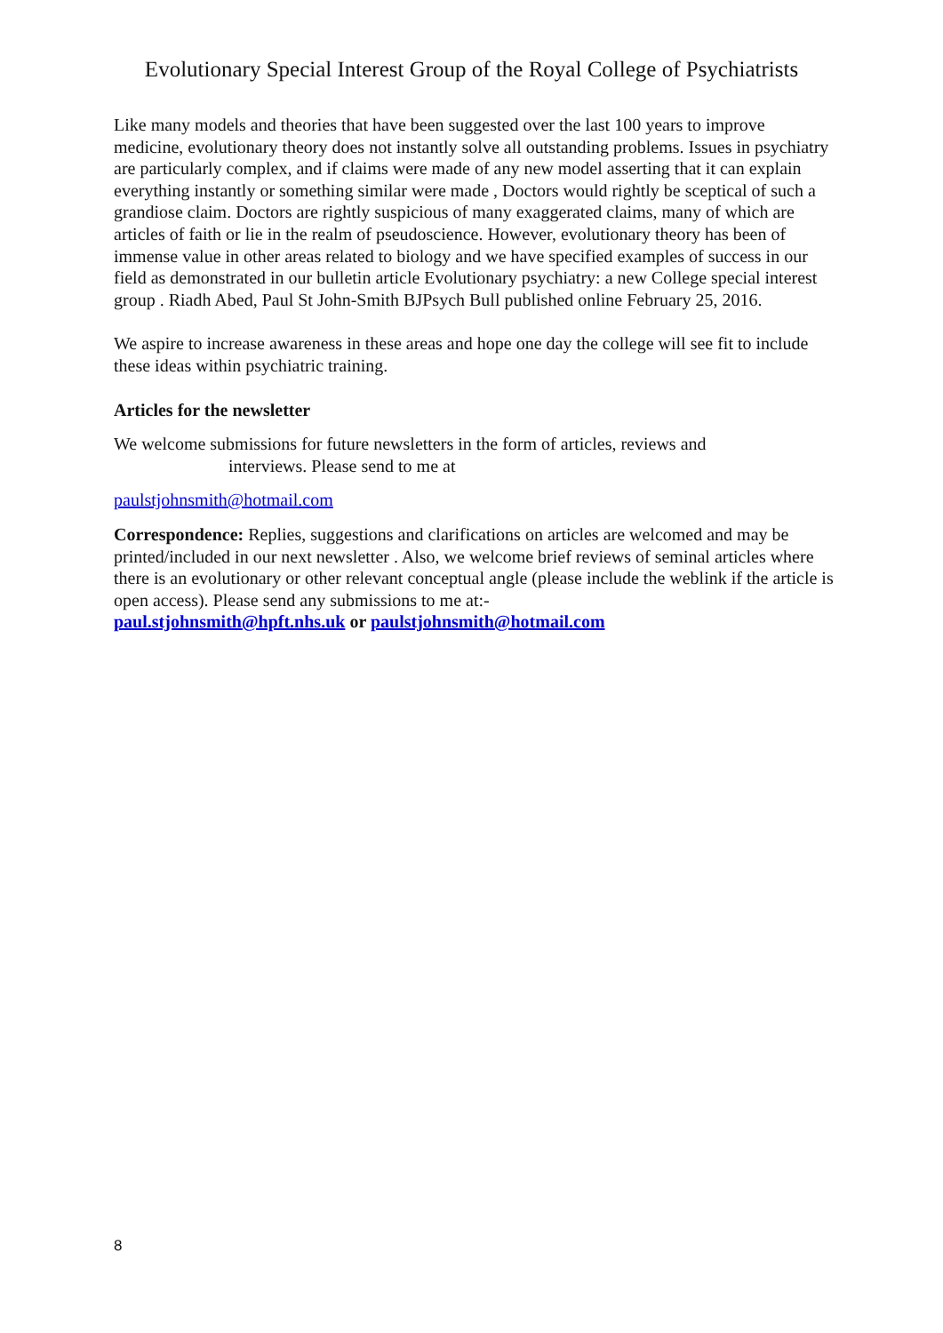Evolutionary Special Interest Group of the Royal College of Psychiatrists
Like many models and theories that have been suggested over the last 100 years to improve medicine, evolutionary theory does not instantly solve all outstanding problems. Issues in psychiatry are particularly complex, and if claims were made of any new model asserting that it can explain everything instantly or something similar were made , Doctors would rightly be sceptical of such a grandiose claim. Doctors are rightly suspicious of many exaggerated claims, many of which are articles of faith or lie in the realm of pseudoscience. However, evolutionary theory has been of immense value in other areas related to biology and we have specified examples of success in our field as demonstrated in our bulletin article Evolutionary psychiatry: a new College special interest group . Riadh Abed, Paul St John-Smith BJPsych Bull published online February 25, 2016.
We aspire to increase awareness in these areas and hope one day the college will see fit to include these ideas within psychiatric training.
Articles for the newsletter
We welcome submissions for future newsletters in the form of articles, reviews and
interviews. Please send to me at
paulstjohnsmith@hotmail.com
Correspondence: Replies, suggestions and clarifications on articles are welcomed and may be printed/included in our next newsletter . Also, we welcome brief reviews of seminal articles where there is an evolutionary or other relevant conceptual angle (please include the weblink if the article is open access). Please send any submissions to me at:-
paul.stjohnsmith@hpft.nhs.uk or paulstjohnsmith@hotmail.com
8